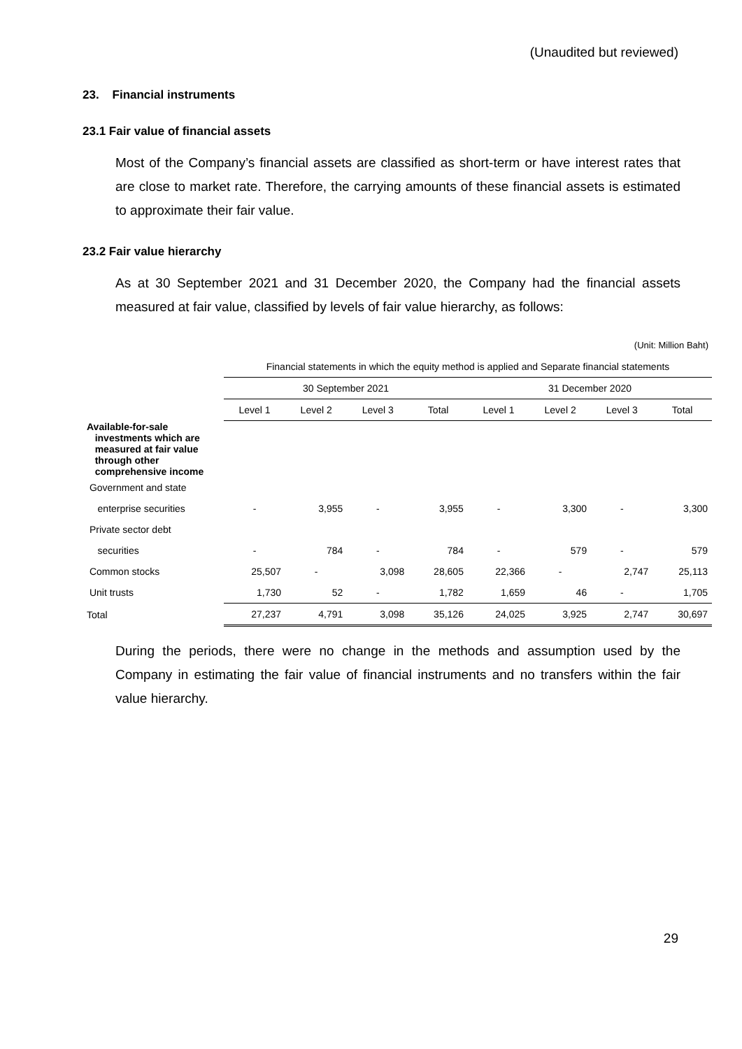(Unaudited but reviewed)
23. Financial instruments
23.1 Fair value of financial assets
Most of the Company’s financial assets are classified as short-term or have interest rates that are close to market rate. Therefore, the carrying amounts of these financial assets is estimated to approximate their fair value.
23.2 Fair value hierarchy
As at 30 September 2021 and 31 December 2020, the Company had the financial assets measured at fair value, classified by levels of fair value hierarchy, as follows:
(Unit: Million Baht)
| | Financial statements in which the equity method is applied and Separate financial statements | | | | | | | |
| | 30 September 2021 | | | | 31 December 2020 | | | |
| | Level 1 | Level 2 | Level 3 | Total | Level 1 | Level 2 | Level 3 | Total |
| Available-for-sale investments which are measured at fair value through other comprehensive income | | | | | | | | |
| Government and state | | | | | | | | |
| enterprise securities | - | 3,955 | - | 3,955 | - | 3,300 | - | 3,300 |
| Private sector debt | | | | | | | | |
| securities | - | 784 | - | 784 | - | 579 | - | 579 |
| Common stocks | 25,507 | - | 3,098 | 28,605 | 22,366 | - | 2,747 | 25,113 |
| Unit trusts | 1,730 | 52 | - | 1,782 | 1,659 | 46 | - | 1,705 |
| Total | 27,237 | 4,791 | 3,098 | 35,126 | 24,025 | 3,925 | 2,747 | 30,697 |
During the periods, there were no change in the methods and assumption used by the Company in estimating the fair value of financial instruments and no transfers within the fair value hierarchy.
29